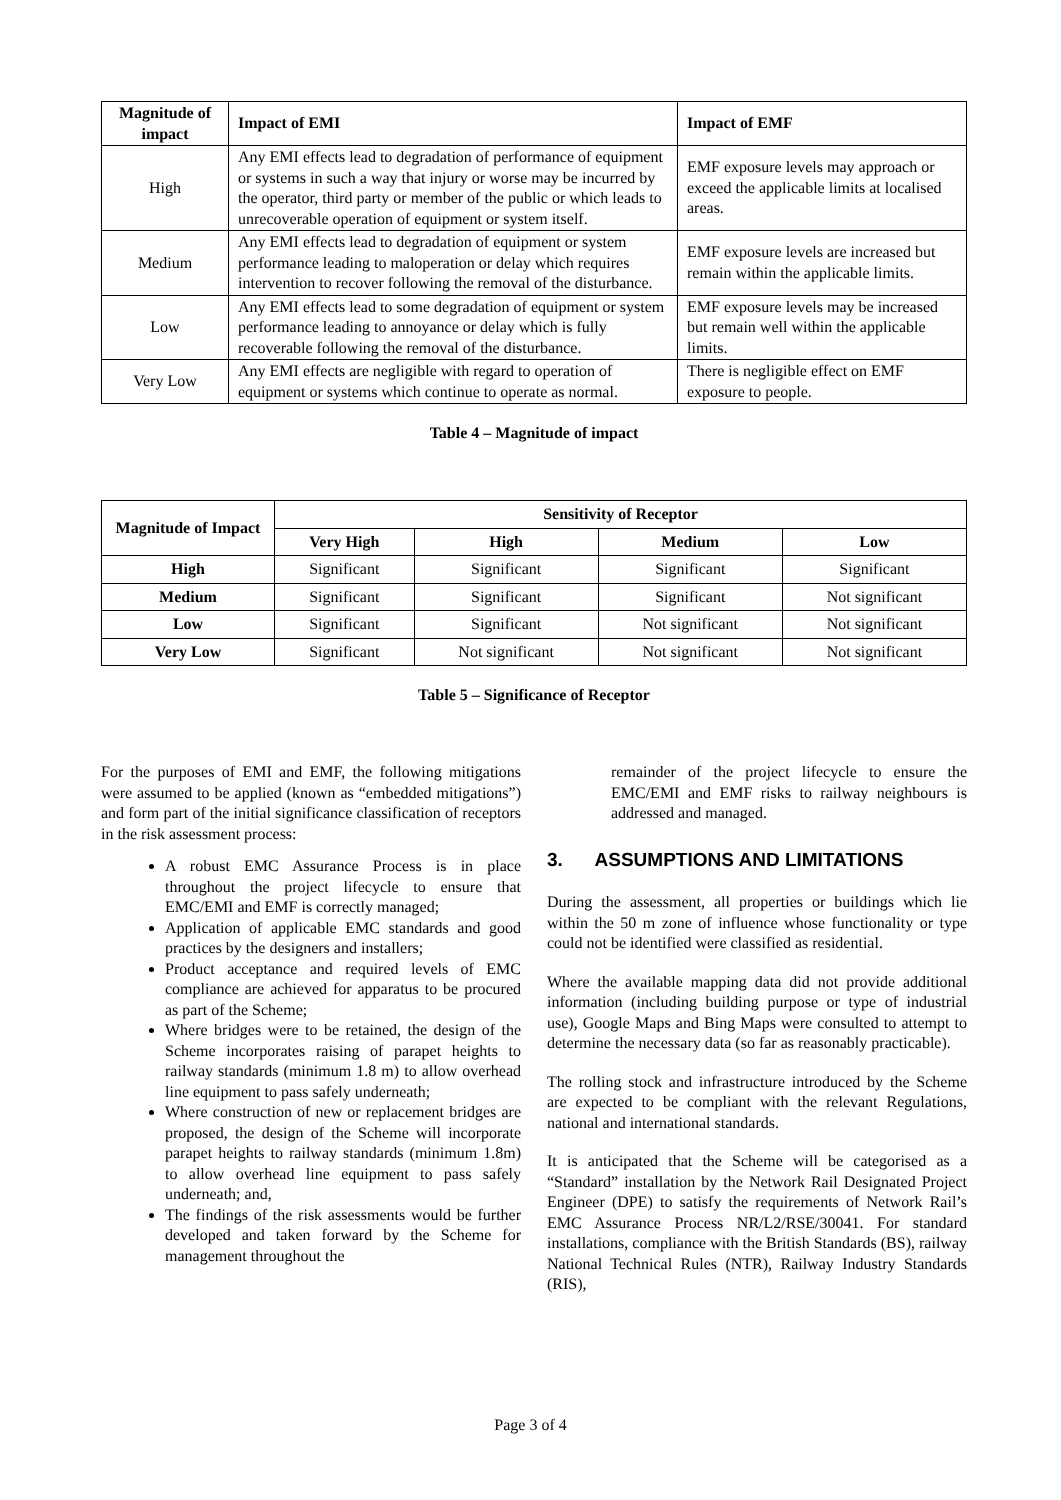| Magnitude of impact | Impact of EMI | Impact of EMF |
| --- | --- | --- |
| High | Any EMI effects lead to degradation of performance of equipment or systems in such a way that injury or worse may be incurred by the operator, third party or member of the public or which leads to unrecoverable operation of equipment or system itself. | EMF exposure levels may approach or exceed the applicable limits at localised areas. |
| Medium | Any EMI effects lead to degradation of equipment or system performance leading to maloperation or delay which requires intervention to recover following the removal of the disturbance. | EMF exposure levels are increased but remain within the applicable limits. |
| Low | Any EMI effects lead to some degradation of equipment or system performance leading to annoyance or delay which is fully recoverable following the removal of the disturbance. | EMF exposure levels may be increased but remain well within the applicable limits. |
| Very Low | Any EMI effects are negligible with regard to operation of equipment or systems which continue to operate as normal. | There is negligible effect on EMF exposure to people. |
Table 4 – Magnitude of impact
| Magnitude of Impact | Sensitivity of Receptor | | | |
| --- | --- | --- | --- | --- |
| | Very High | High | Medium | Low |
| High | Significant | Significant | Significant | Significant |
| Medium | Significant | Significant | Significant | Not significant |
| Low | Significant | Significant | Not significant | Not significant |
| Very Low | Significant | Not significant | Not significant | Not significant |
Table 5 – Significance of Receptor
For the purposes of EMI and EMF, the following mitigations were assumed to be applied (known as “embedded mitigations”) and form part of the initial significance classification of receptors in the risk assessment process:
A robust EMC Assurance Process is in place throughout the project lifecycle to ensure that EMC/EMI and EMF is correctly managed;
Application of applicable EMC standards and good practices by the designers and installers;
Product acceptance and required levels of EMC compliance are achieved for apparatus to be procured as part of the Scheme;
Where bridges were to be retained, the design of the Scheme incorporates raising of parapet heights to railway standards (minimum 1.8 m) to allow overhead line equipment to pass safely underneath;
Where construction of new or replacement bridges are proposed, the design of the Scheme will incorporate parapet heights to railway standards (minimum 1.8m) to allow overhead line equipment to pass safely underneath; and,
The findings of the risk assessments would be further developed and taken forward by the Scheme for management throughout the
remainder of the project lifecycle to ensure the EMC/EMI and EMF risks to railway neighbours is addressed and managed.
3. ASSUMPTIONS AND LIMITATIONS
During the assessment, all properties or buildings which lie within the 50 m zone of influence whose functionality or type could not be identified were classified as residential.
Where the available mapping data did not provide additional information (including building purpose or type of industrial use), Google Maps and Bing Maps were consulted to attempt to determine the necessary data (so far as reasonably practicable).
The rolling stock and infrastructure introduced by the Scheme are expected to be compliant with the relevant Regulations, national and international standards.
It is anticipated that the Scheme will be categorised as a “Standard” installation by the Network Rail Designated Project Engineer (DPE) to satisfy the requirements of Network Rail’s EMC Assurance Process NR/L2/RSE/30041. For standard installations, compliance with the British Standards (BS), railway National Technical Rules (NTR), Railway Industry Standards (RIS),
Page 3 of 4